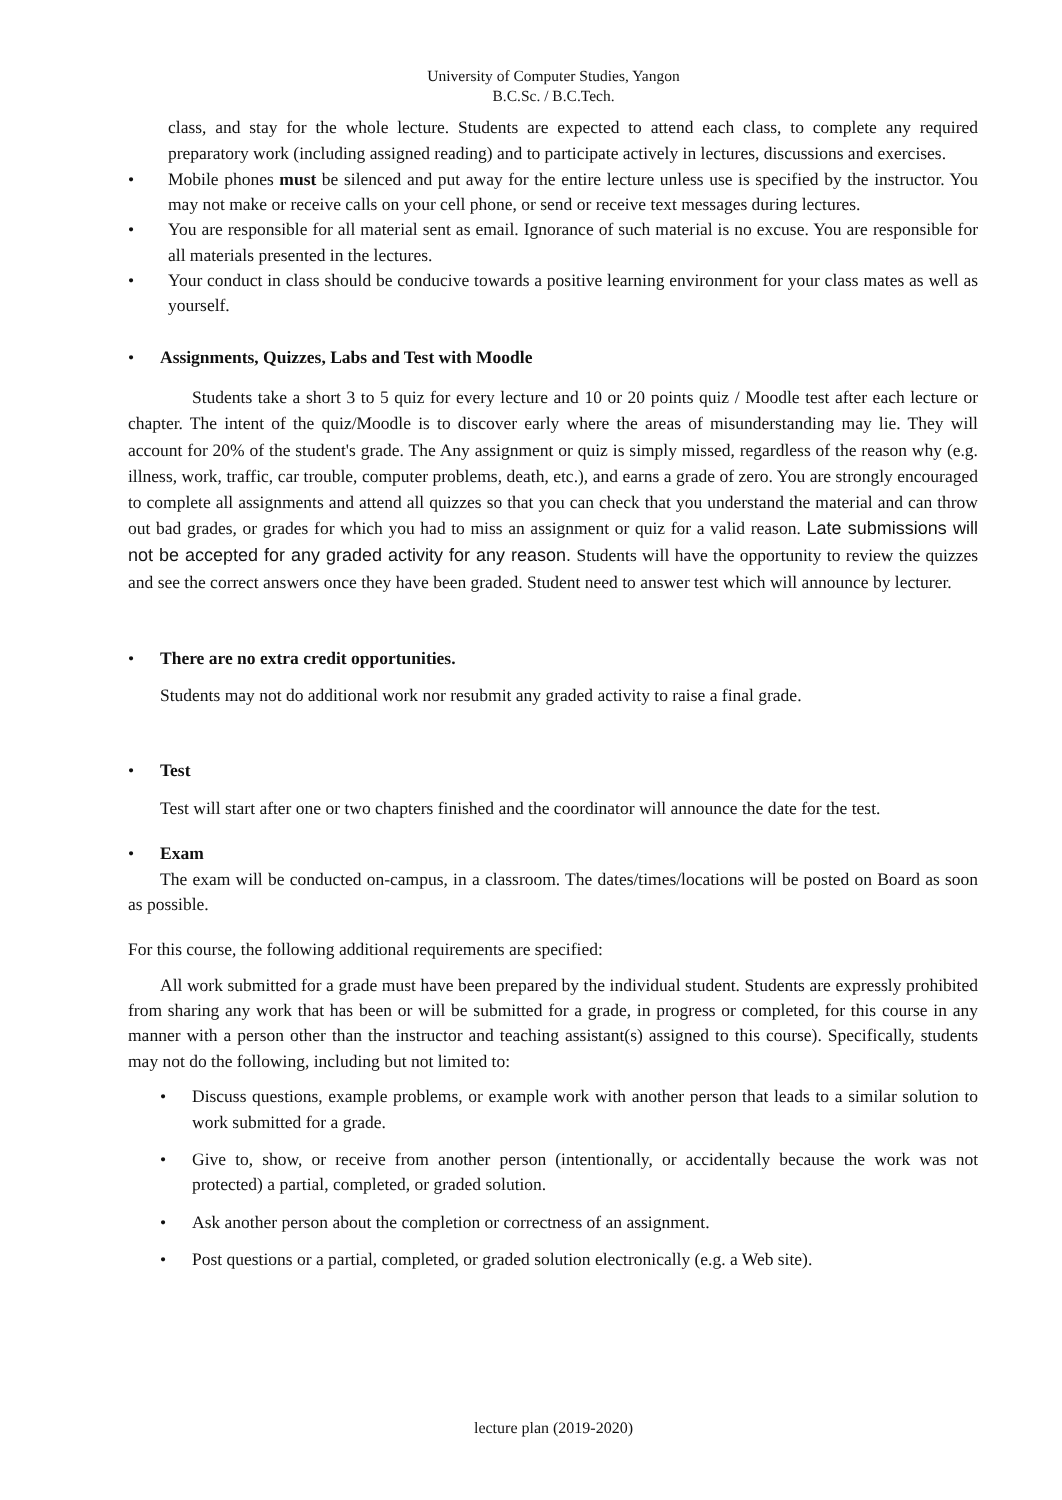University of Computer Studies, Yangon
B.C.Sc. / B.C.Tech.
class, and stay for the whole lecture. Students are expected to attend each class, to complete any required preparatory work (including assigned reading) and to participate actively in lectures, discussions and exercises.
• Mobile phones must be silenced and put away for the entire lecture unless use is specified by the instructor. You may not make or receive calls on your cell phone, or send or receive text messages during lectures.
• You are responsible for all material sent as email. Ignorance of such material is no excuse. You are responsible for all materials presented in the lectures.
• Your conduct in class should be conducive towards a positive learning environment for your class mates as well as yourself.
• Assignments, Quizzes, Labs and Test with Moodle
Students take a short 3 to 5 quiz for every lecture and 10 or 20 points quiz / Moodle test after each lecture or chapter. The intent of the quiz/Moodle is to discover early where the areas of misunderstanding may lie. They will account for 20% of the student's grade. The Any assignment or quiz is simply missed, regardless of the reason why (e.g. illness, work, traffic, car trouble, computer problems, death, etc.), and earns a grade of zero. You are strongly encouraged to complete all assignments and attend all quizzes so that you can check that you understand the material and can throw out bad grades, or grades for which you had to miss an assignment or quiz for a valid reason. Late submissions will not be accepted for any graded activity for any reason. Students will have the opportunity to review the quizzes and see the correct answers once they have been graded. Student need to answer test which will announce by lecturer.
• There are no extra credit opportunities.
Students may not do additional work nor resubmit any graded activity to raise a final grade.
• Test
Test will start after one or two chapters finished and the coordinator will announce the date for the test.
• Exam
The exam will be conducted on-campus, in a classroom. The dates/times/locations will be posted on Board as soon as possible.
For this course, the following additional requirements are specified:
All work submitted for a grade must have been prepared by the individual student. Students are expressly prohibited from sharing any work that has been or will be submitted for a grade, in progress or completed, for this course in any manner with a person other than the instructor and teaching assistant(s) assigned to this course). Specifically, students may not do the following, including but not limited to:
• Discuss questions, example problems, or example work with another person that leads to a similar solution to work submitted for a grade.
• Give to, show, or receive from another person (intentionally, or accidentally because the work was not protected) a partial, completed, or graded solution.
• Ask another person about the completion or correctness of an assignment.
• Post questions or a partial, completed, or graded solution electronically (e.g. a Web site).
lecture plan (2019-2020)